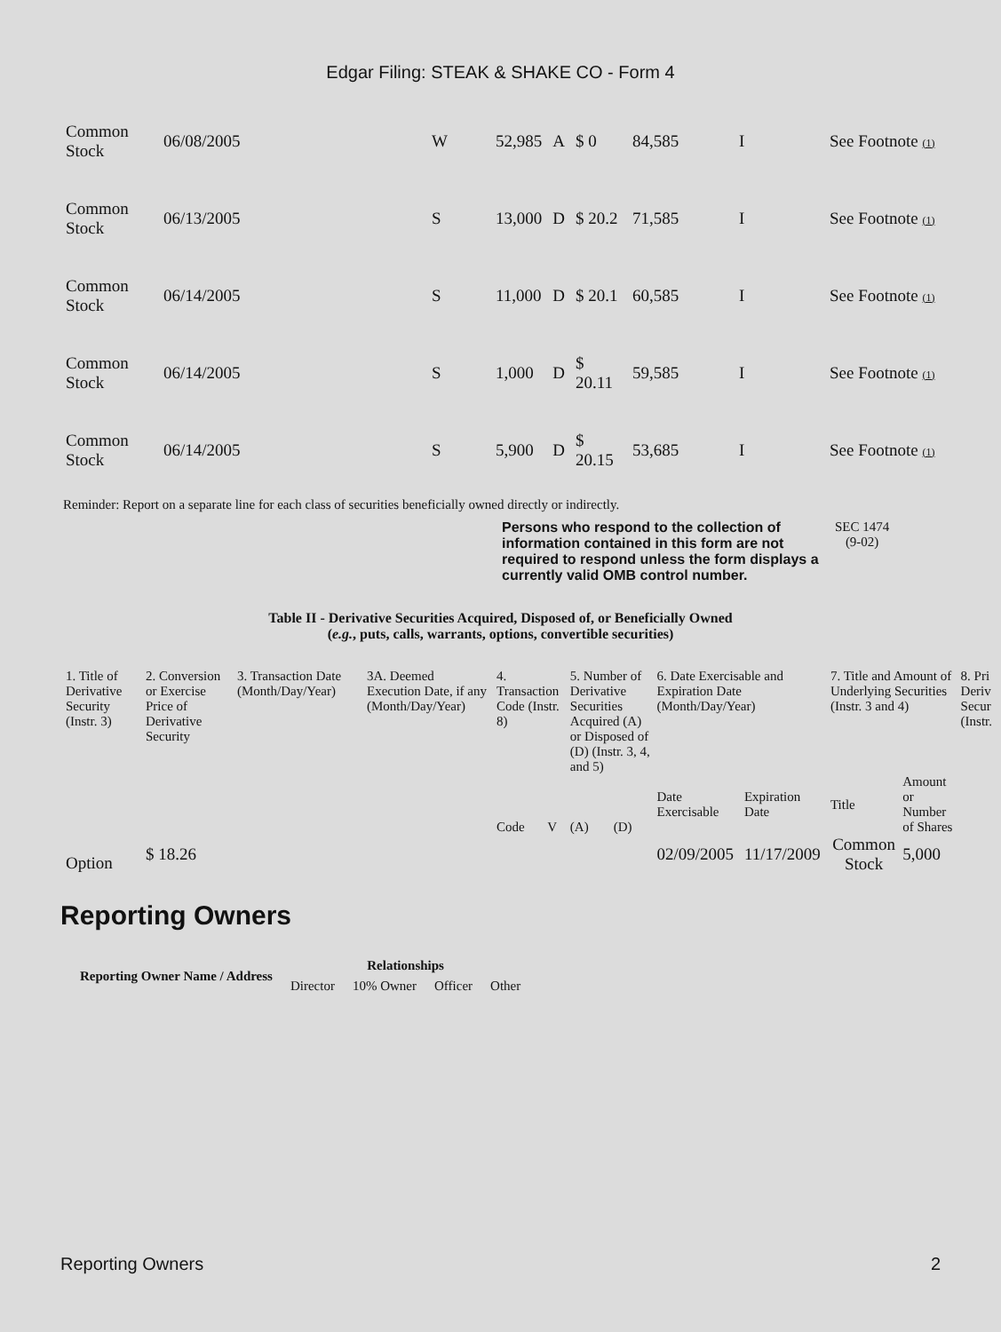Edgar Filing: STEAK & SHAKE CO - Form 4
| Common Stock | 06/08/2005 | W | 52,985 | A | $ 0 | 84,585 | I | See Footnote (1) |
| Common Stock | 06/13/2005 | S | 13,000 | D | $ 20.2 | 71,585 | I | See Footnote (1) |
| Common Stock | 06/14/2005 | S | 11,000 | D | $ 20.1 | 60,585 | I | See Footnote (1) |
| Common Stock | 06/14/2005 | S | 1,000 | D | $ 20.11 | 59,585 | I | See Footnote (1) |
| Common Stock | 06/14/2005 | S | 5,900 | D | $ 20.15 | 53,685 | I | See Footnote (1) |
Reminder: Report on a separate line for each class of securities beneficially owned directly or indirectly.
Persons who respond to the collection of information contained in this form are not required to respond unless the form displays a currently valid OMB control number.
SEC 1474
(9-02)
Table II - Derivative Securities Acquired, Disposed of, or Beneficially Owned
(e.g., puts, calls, warrants, options, convertible securities)
| 1. Title of Derivative Security (Instr. 3) | 2. Conversion or Exercise Price of Derivative Security | 3. Transaction Date (Month/Day/Year) | 3A. Deemed Execution Date, if any (Month/Day/Year) | 4. Transaction Code (Instr. 8) | | 5. Number of Derivative Securities Acquired (A) or Disposed of (D) (Instr. 3, 4, and 5) | | 6. Date Exercisable and Expiration Date (Month/Day/Year) | | 7. Title and Amount of Underlying Securities (Instr. 3 and 4) | | 8. Pri Deriv Secur (Instr. |
| --- | --- | --- | --- | --- | --- | --- | --- | --- | --- | --- | --- | --- |
| | | | | Code | V | (A) | (D) | Date Exercisable | Expiration Date | Title | Amount or Number of Shares | |
| Option | $ 18.26 | | | | | | | 02/09/2005 | 11/17/2009 | Common Stock | 5,000 | |
Reporting Owners
| Reporting Owner Name / Address | Relationships | | | |
| --- | --- | --- | --- | --- |
| | Director | 10% Owner | Officer | Other |
Reporting Owners 2